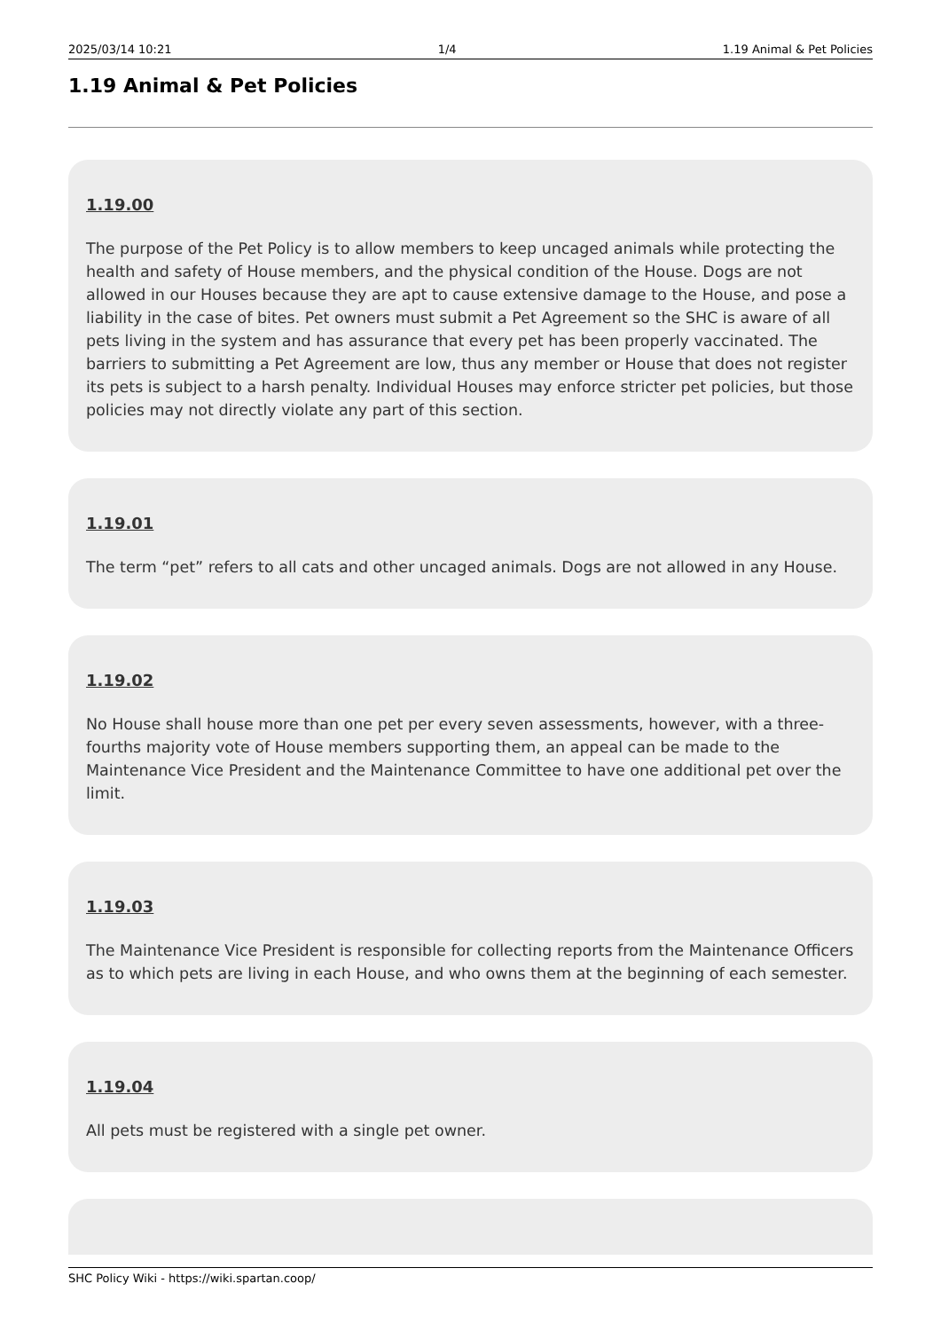2025/03/14 10:21 1/4 1.19 Animal & Pet Policies
1.19 Animal & Pet Policies
1.19.00
The purpose of the Pet Policy is to allow members to keep uncaged animals while protecting the health and safety of House members, and the physical condition of the House. Dogs are not allowed in our Houses because they are apt to cause extensive damage to the House, and pose a liability in the case of bites. Pet owners must submit a Pet Agreement so the SHC is aware of all pets living in the system and has assurance that every pet has been properly vaccinated. The barriers to submitting a Pet Agreement are low, thus any member or House that does not register its pets is subject to a harsh penalty. Individual Houses may enforce stricter pet policies, but those policies may not directly violate any part of this section.
1.19.01
The term “pet” refers to all cats and other uncaged animals. Dogs are not allowed in any House.
1.19.02
No House shall house more than one pet per every seven assessments, however, with a three-fourths majority vote of House members supporting them, an appeal can be made to the Maintenance Vice President and the Maintenance Committee to have one additional pet over the limit.
1.19.03
The Maintenance Vice President is responsible for collecting reports from the Maintenance Officers as to which pets are living in each House, and who owns them at the beginning of each semester.
1.19.04
All pets must be registered with a single pet owner.
SHC Policy Wiki - https://wiki.spartan.coop/